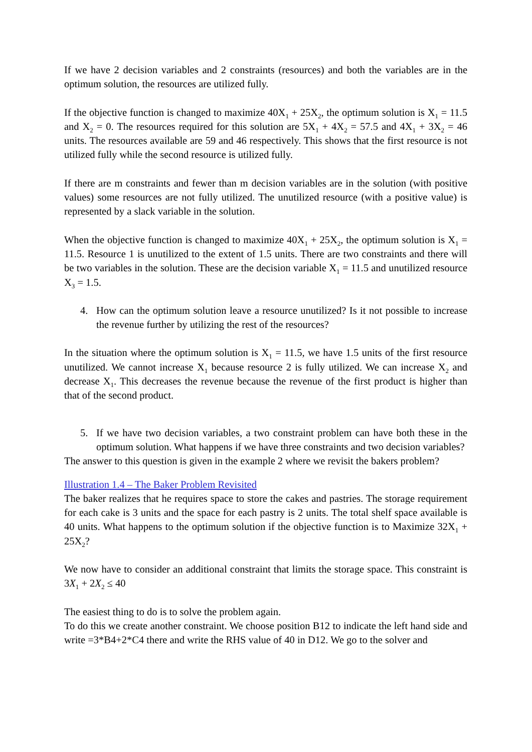If we have 2 decision variables and 2 constraints (resources) and both the variables are in the optimum solution, the resources are utilized fully.
If the objective function is changed to maximize 40X<sub>1</sub> + 25X<sub>2</sub>, the optimum solution is X<sub>1</sub> = 11.5 and X<sub>2</sub> = 0. The resources required for this solution are 5X<sub>1</sub> + 4X<sub>2</sub> = 57.5 and 4X<sub>1</sub> + 3X<sub>2</sub> = 46 units. The resources available are 59 and 46 respectively. This shows that the first resource is not utilized fully while the second resource is utilized fully.
If there are m constraints and fewer than m decision variables are in the solution (with positive values) some resources are not fully utilized. The unutilized resource (with a positive value) is represented by a slack variable in the solution.
When the objective function is changed to maximize 40X<sub>1</sub> + 25X<sub>2</sub>, the optimum solution is X<sub>1</sub> = 11.5. Resource 1 is unutilized to the extent of 1.5 units. There are two constraints and there will be two variables in the solution. These are the decision variable X<sub>1</sub> = 11.5 and unutilized resource X<sub>3</sub> = 1.5.
4. How can the optimum solution leave a resource unutilized? Is it not possible to increase the revenue further by utilizing the rest of the resources?
In the situation where the optimum solution is X<sub>1</sub> = 11.5, we have 1.5 units of the first resource unutilized. We cannot increase X<sub>1</sub> because resource 2 is fully utilized. We can increase X<sub>2</sub> and decrease X<sub>1</sub>. This decreases the revenue because the revenue of the first product is higher than that of the second product.
5. If we have two decision variables, a two constraint problem can have both these in the optimum solution. What happens if we have three constraints and two decision variables?
The answer to this question is given in the example 2 where we revisit the bakers problem?
Illustration 1.4 – The Baker Problem Revisited
The baker realizes that he requires space to store the cakes and pastries. The storage requirement for each cake is 3 units and the space for each pastry is 2 units. The total shelf space available is 40 units. What happens to the optimum solution if the objective function is to Maximize 32X<sub>1</sub> + 25X<sub>2</sub>?
We now have to consider an additional constraint that limits the storage space. This constraint is 3X<sub>1</sub> + 2X<sub>2</sub> ≤ 40
The easiest thing to do is to solve the problem again.
To do this we create another constraint. We choose position B12 to indicate the left hand side and write =3*B4+2*C4 there and write the RHS value of 40 in D12. We go to the solver and